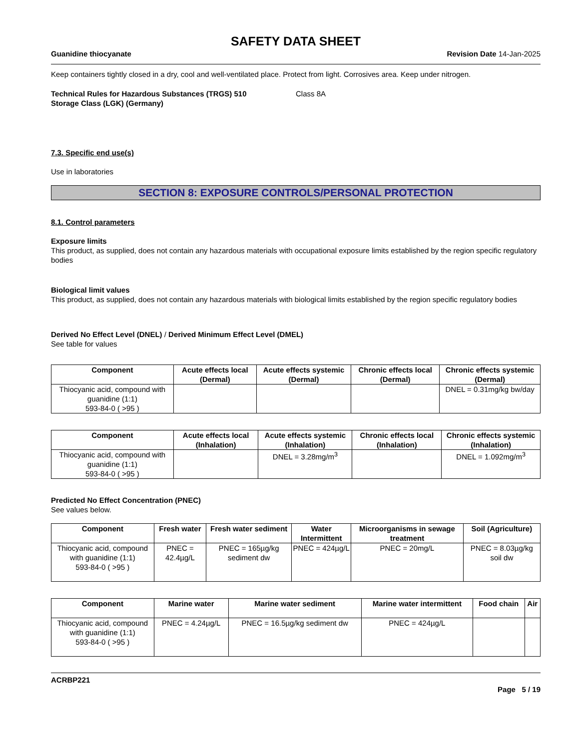SAFETY DATA SHEET
Guanidine thiocyanate Revision Date 14-Jan-2025
Keep containers tightly closed in a dry, cool and well-ventilated place. Protect from light. Corrosives area. Keep under nitrogen.
Technical Rules for Hazardous Substances (TRGS) 510
Storage Class (LGK) (Germany)
Class 8A
7.3. Specific end use(s)
Use in laboratories
SECTION 8: EXPOSURE CONTROLS/PERSONAL PROTECTION
8.1. Control parameters
Exposure limits
This product, as supplied, does not contain any hazardous materials with occupational exposure limits established by the region specific regulatory bodies
Biological limit values
This product, as supplied, does not contain any hazardous materials with biological limits established by the region specific regulatory bodies
Derived No Effect Level (DNEL) / Derived Minimum Effect Level (DMEL)
See table for values
| Component | Acute effects local (Dermal) | Acute effects systemic (Dermal) | Chronic effects local (Dermal) | Chronic effects systemic (Dermal) |
| --- | --- | --- | --- | --- |
| Thiocyanic acid, compound with guanidine (1:1) 593-84-0 ( >95 ) | | | | DNEL = 0.31mg/kg bw/day |
| Component | Acute effects local (Inhalation) | Acute effects systemic (Inhalation) | Chronic effects local (Inhalation) | Chronic effects systemic (Inhalation) |
| --- | --- | --- | --- | --- |
| Thiocyanic acid, compound with guanidine (1:1) 593-84-0 ( >95 ) | | DNEL = 3.28mg/m<sup>3</sup> | | DNEL = 1.092mg/m<sup>3</sup> |
Predicted No Effect Concentration (PNEC)
See values below.
| Component | Fresh water | Fresh water sediment | Water Intermittent | Microorganisms in sewage treatment | Soil (Agriculture) |
| --- | --- | --- | --- | --- | --- |
| Thiocyanic acid, compound with guanidine (1:1) 593-84-0 ( >95 ) | PNEC = 42.4µg/L | PNEC = 165µg/kg sediment dw | PNEC = 424µg/L | PNEC = 20mg/L | PNEC = 8.03µg/kg soil dw |
| Component | Marine water | Marine water sediment | Marine water intermittent | Food chain | Air |
| --- | --- | --- | --- | --- | --- |
| Thiocyanic acid, compound with guanidine (1:1) 593-84-0 ( >95 ) | PNEC = 4.24µg/L | PNEC = 16.5µg/kg sediment dw | PNEC = 424µg/L | | |
ACRBP221
Page 5 / 19